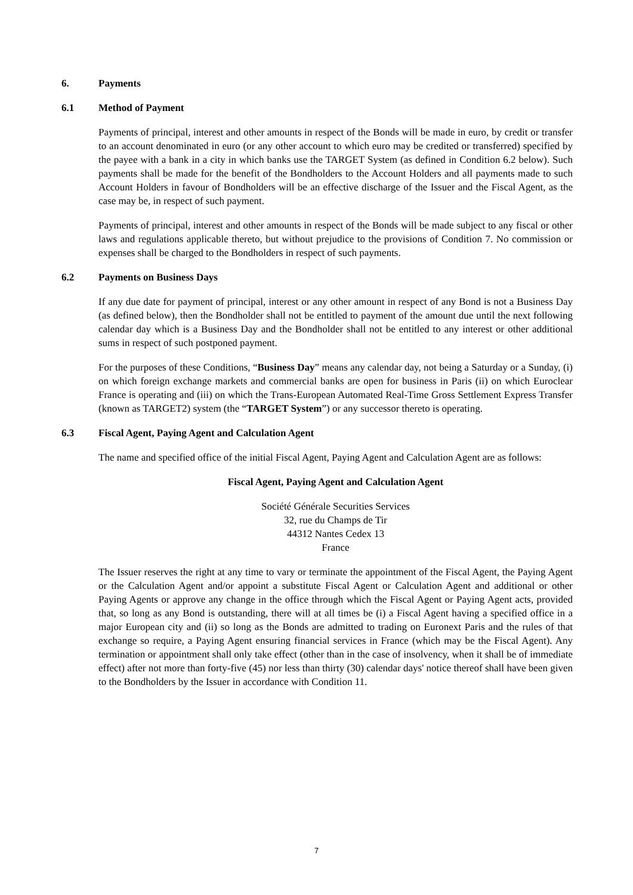6. Payments
6.1 Method of Payment
Payments of principal, interest and other amounts in respect of the Bonds will be made in euro, by credit or transfer to an account denominated in euro (or any other account to which euro may be credited or transferred) specified by the payee with a bank in a city in which banks use the TARGET System (as defined in Condition 6.2 below). Such payments shall be made for the benefit of the Bondholders to the Account Holders and all payments made to such Account Holders in favour of Bondholders will be an effective discharge of the Issuer and the Fiscal Agent, as the case may be, in respect of such payment.
Payments of principal, interest and other amounts in respect of the Bonds will be made subject to any fiscal or other laws and regulations applicable thereto, but without prejudice to the provisions of Condition 7. No commission or expenses shall be charged to the Bondholders in respect of such payments.
6.2 Payments on Business Days
If any due date for payment of principal, interest or any other amount in respect of any Bond is not a Business Day (as defined below), then the Bondholder shall not be entitled to payment of the amount due until the next following calendar day which is a Business Day and the Bondholder shall not be entitled to any interest or other additional sums in respect of such postponed payment.
For the purposes of these Conditions, “Business Day” means any calendar day, not being a Saturday or a Sunday, (i) on which foreign exchange markets and commercial banks are open for business in Paris (ii) on which Euroclear France is operating and (iii) on which the Trans-European Automated Real-Time Gross Settlement Express Transfer (known as TARGET2) system (the “TARGET System”) or any successor thereto is operating.
6.3 Fiscal Agent, Paying Agent and Calculation Agent
The name and specified office of the initial Fiscal Agent, Paying Agent and Calculation Agent are as follows:
Fiscal Agent, Paying Agent and Calculation Agent
Société Générale Securities Services
32, rue du Champs de Tir
44312 Nantes Cedex 13
France
The Issuer reserves the right at any time to vary or terminate the appointment of the Fiscal Agent, the Paying Agent or the Calculation Agent and/or appoint a substitute Fiscal Agent or Calculation Agent and additional or other Paying Agents or approve any change in the office through which the Fiscal Agent or Paying Agent acts, provided that, so long as any Bond is outstanding, there will at all times be (i) a Fiscal Agent having a specified office in a major European city and (ii) so long as the Bonds are admitted to trading on Euronext Paris and the rules of that exchange so require, a Paying Agent ensuring financial services in France (which may be the Fiscal Agent). Any termination or appointment shall only take effect (other than in the case of insolvency, when it shall be of immediate effect) after not more than forty-five (45) nor less than thirty (30) calendar days' notice thereof shall have been given to the Bondholders by the Issuer in accordance with Condition 11.
7